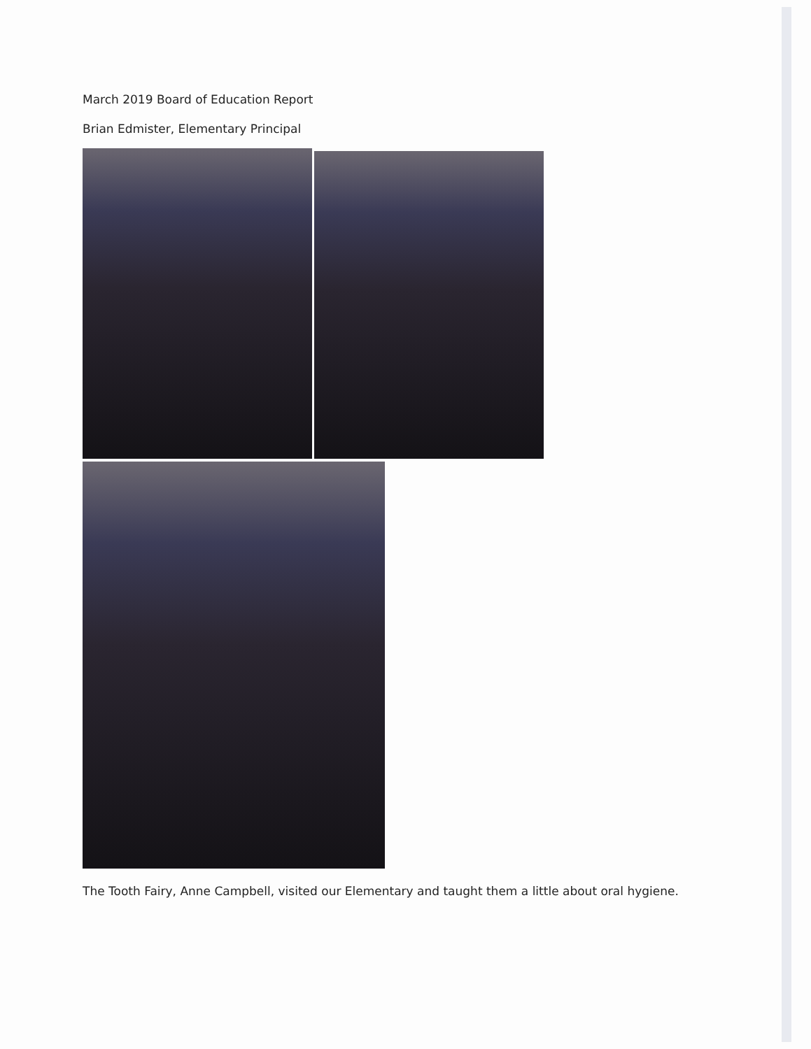March 2019 Board of Education Report
Brian Edmister, Elementary Principal
The Tooth Fairy, Anne Campbell, visited our Elementary and taught them a little about oral hygiene.